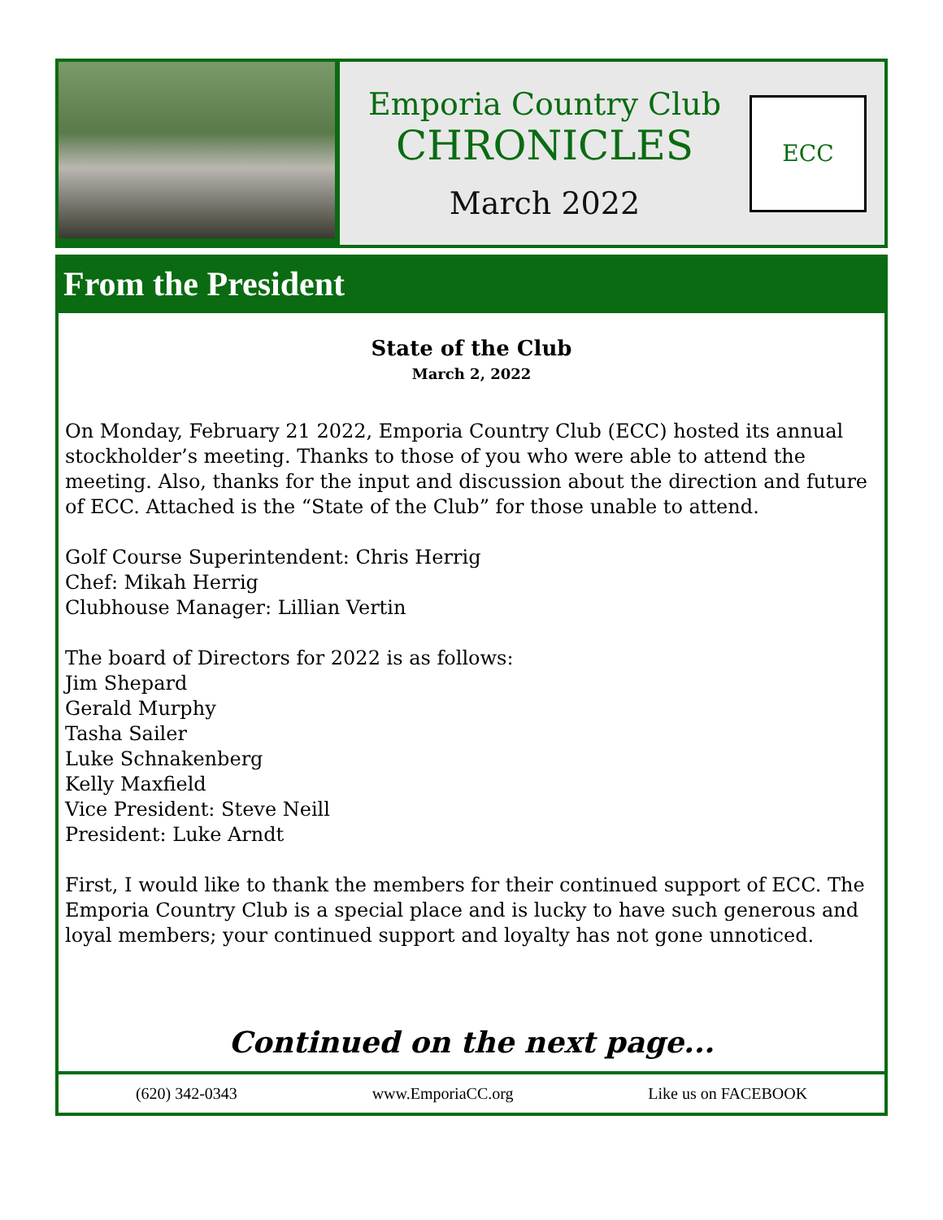Emporia Country Club
CHRONICLES
March 2022
ECC
From the President
State of the Club
March 2, 2022
On Monday, February 21 2022, Emporia Country Club (ECC) hosted its annual stockholder’s meeting. Thanks to those of you who were able to attend the meeting. Also, thanks for the input and discussion about the direction and future of ECC. Attached is the “State of the Club” for those unable to attend.
Golf Course Superintendent: Chris Herrig
Chef: Mikah Herrig
Clubhouse Manager: Lillian Vertin
The board of Directors for 2022 is as follows:
Jim Shepard
Gerald Murphy
Tasha Sailer
Luke Schnakenberg
Kelly Maxfield
Vice President: Steve Neill
President: Luke Arndt
First, I would like to thank the members for their continued support of ECC. The Emporia Country Club is a special place and is lucky to have such generous and loyal members; your continued support and loyalty has not gone unnoticed.
Continued on the next page...
(620) 342-0343 www.EmporiaCC.org Like us on FACEBOOK